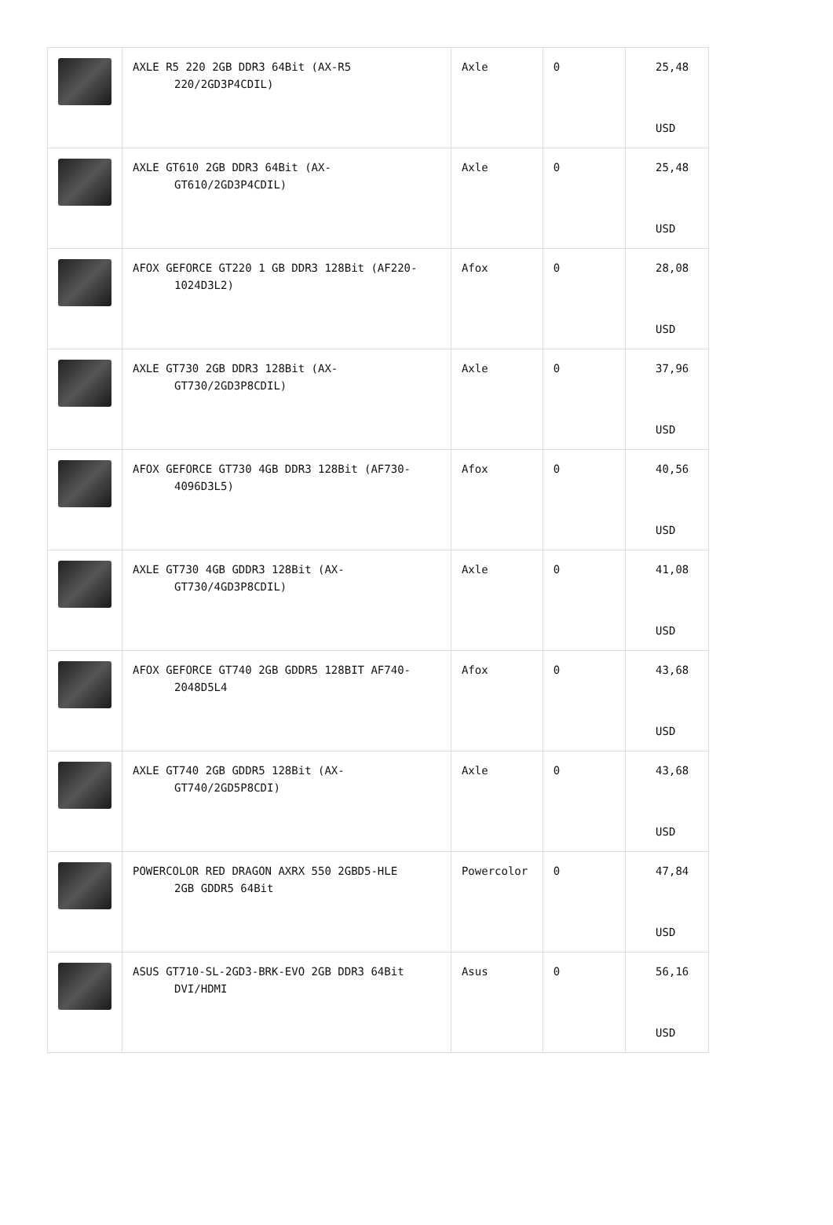| | AXLE R5 220 2GB DDR3 64Bit (AX-R5 220/2GD3P4CDIL) | Axle | 0 | 25,48 USD |
| | AXLE GT610 2GB DDR3 64Bit (AX- GT610/2GD3P4CDIL) | Axle | 0 | 25,48 USD |
| | AFOX GEFORCE GT220 1 GB DDR3 128Bit (AF220- 1024D3L2) | Afox | 0 | 28,08 USD |
| | AXLE GT730 2GB DDR3 128Bit (AX- GT730/2GD3P8CDIL) | Axle | 0 | 37,96 USD |
| | AFOX GEFORCE GT730 4GB DDR3 128Bit (AF730- 4096D3L5) | Afox | 0 | 40,56 USD |
| | AXLE GT730 4GB GDDR3 128Bit (AX- GT730/4GD3P8CDIL) | Axle | 0 | 41,08 USD |
| | AFOX GEFORCE GT740 2GB GDDR5 128BIT AF740- 2048D5L4 | Afox | 0 | 43,68 USD |
| | AXLE GT740 2GB GDDR5 128Bit (AX- GT740/2GD5P8CDI) | Axle | 0 | 43,68 USD |
| | POWERCOLOR RED DRAGON AXRX 550 2GBD5-HLE 2GB GDDR5 64Bit | Powercolor | 0 | 47,84 USD |
| | ASUS GT710-SL-2GD3-BRK-EVO 2GB DDR3 64Bit DVI/HDMI | Asus | 0 | 56,16 USD |